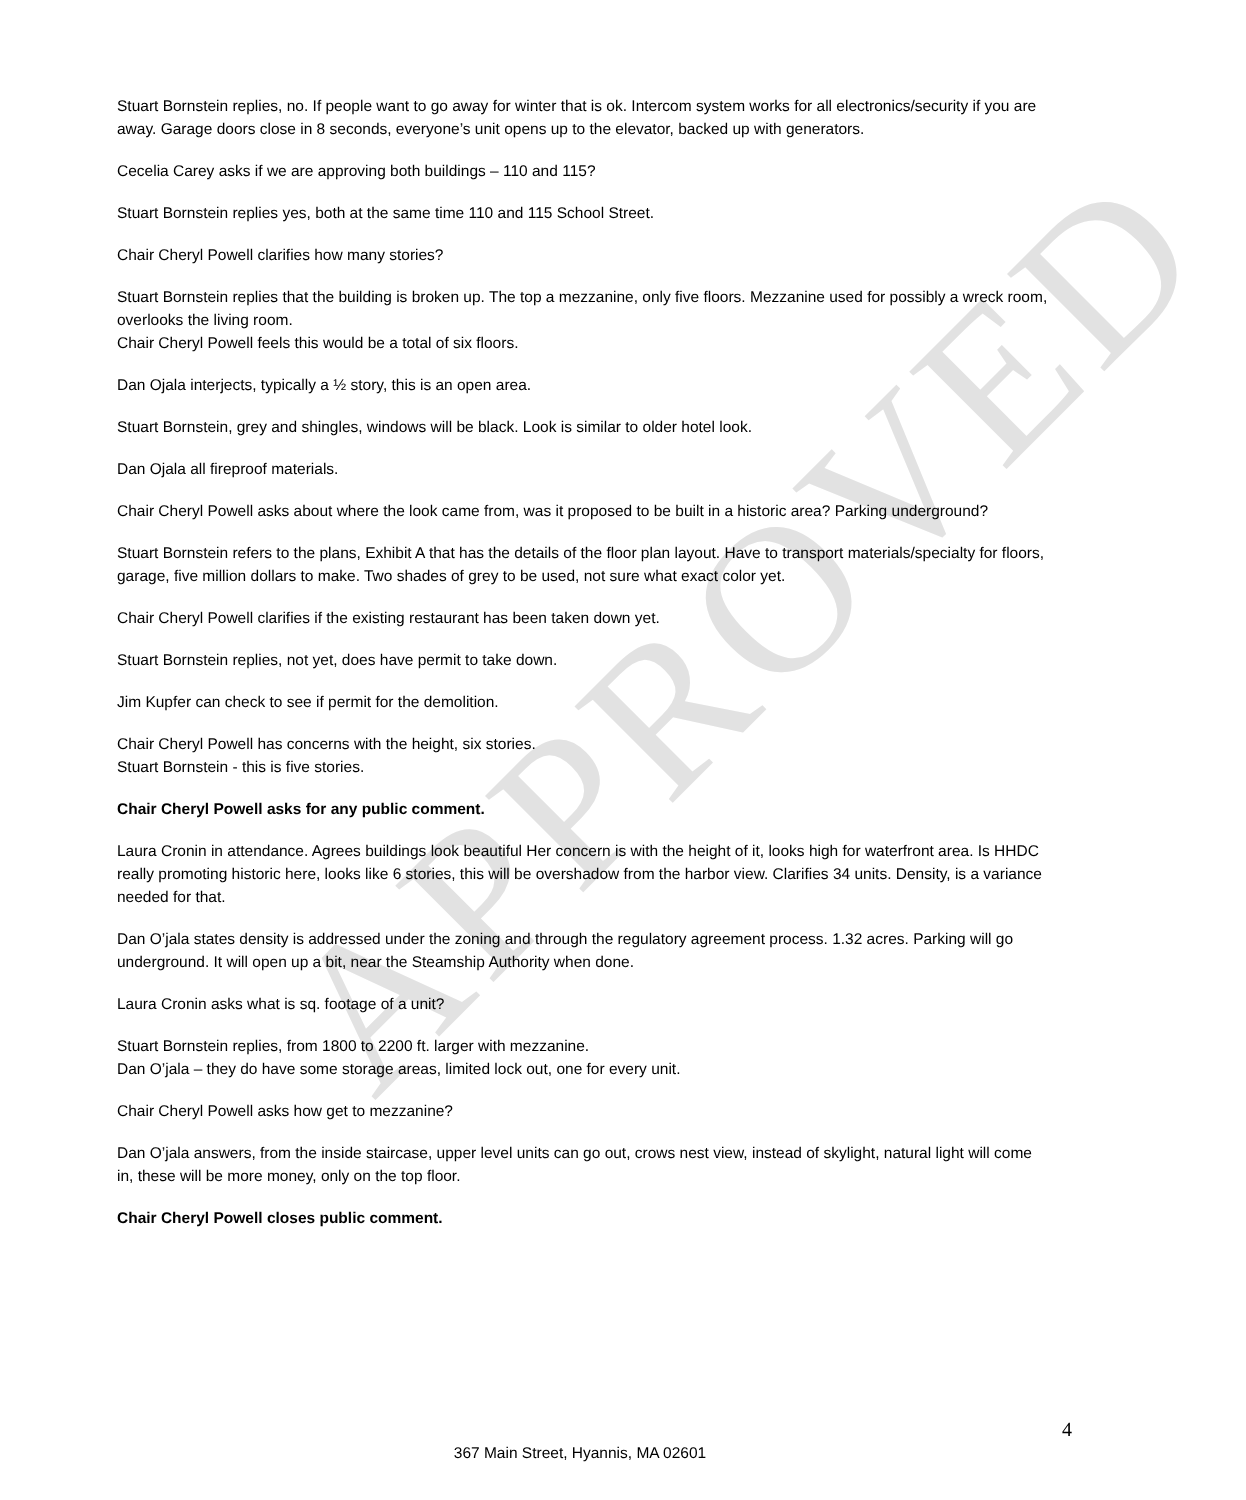APPROVED
Stuart Bornstein replies, no. If people want to go away for winter that is ok. Intercom system works for all electronics/security if you are away. Garage doors close in 8 seconds, everyone’s unit opens up to the elevator, backed up with generators.
Cecelia Carey asks if we are approving both buildings – 110 and 115?
Stuart Bornstein replies yes, both at the same time 110 and 115 School Street.
Chair Cheryl Powell clarifies how many stories?
Stuart Bornstein replies that the building is broken up. The top a mezzanine, only five floors. Mezzanine used for possibly a wreck room, overlooks the living room.
Chair Cheryl Powell feels this would be a total of six floors.
Dan Ojala interjects, typically a ½ story, this is an open area.
Stuart Bornstein, grey and shingles, windows will be black. Look is similar to older hotel look.
Dan Ojala all fireproof materials.
Chair Cheryl Powell asks about where the look came from, was it proposed to be built in a historic area? Parking underground?
Stuart Bornstein refers to the plans, Exhibit A that has the details of the floor plan layout. Have to transport materials/specialty for floors, garage, five million dollars to make. Two shades of grey to be used, not sure what exact color yet.
Chair Cheryl Powell clarifies if the existing restaurant has been taken down yet.
Stuart Bornstein replies, not yet, does have permit to take down.
Jim Kupfer can check to see if permit for the demolition.
Chair Cheryl Powell has concerns with the height, six stories.
Stuart Bornstein - this is five stories.
Chair Cheryl Powell asks for any public comment.
Laura Cronin in attendance. Agrees buildings look beautiful Her concern is with the height of it, looks high for waterfront area. Is HHDC really promoting historic here, looks like 6 stories, this will be overshadow from the harbor view. Clarifies 34 units. Density, is a variance needed for that.
Dan O’jala states density is addressed under the zoning and through the regulatory agreement process. 1.32 acres. Parking will go underground. It will open up a bit, near the Steamship Authority when done.
Laura Cronin asks what is sq. footage of a unit?
Stuart Bornstein replies, from 1800 to 2200 ft. larger with mezzanine.
Dan O’jala – they do have some storage areas, limited lock out, one for every unit.
Chair Cheryl Powell asks how get to mezzanine?
Dan O’jala answers, from the inside staircase, upper level units can go out, crows nest view, instead of skylight, natural light will come in, these will be more money, only on the top floor.
Chair Cheryl Powell closes public comment.
4
367 Main Street, Hyannis, MA 02601